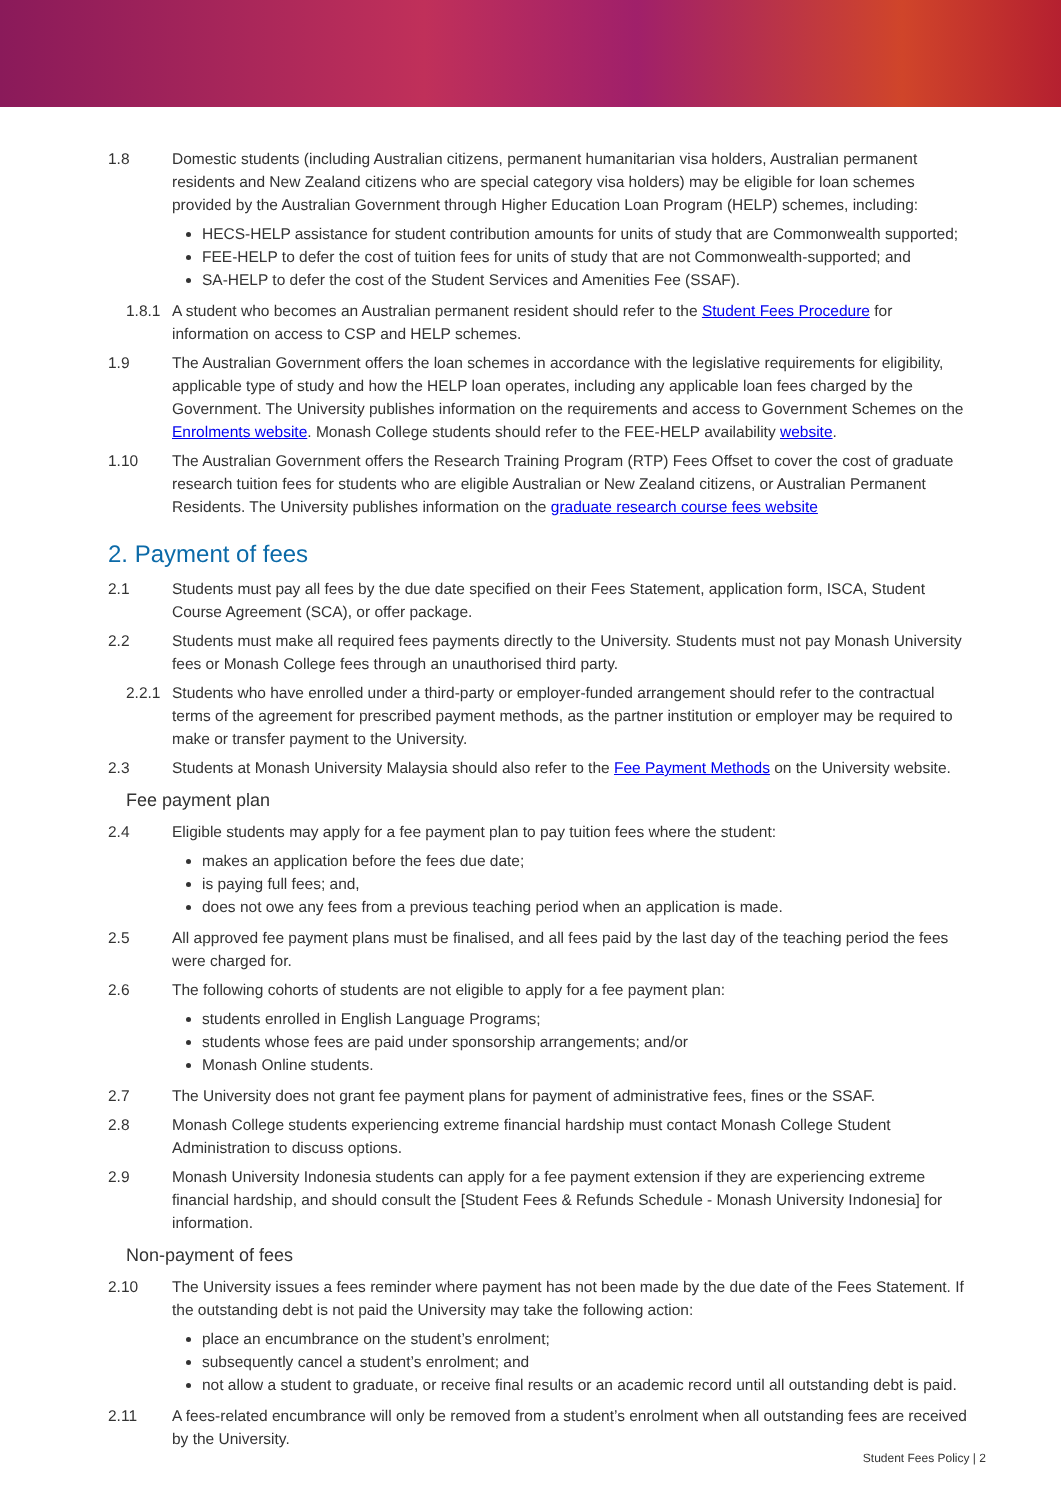1.8 Domestic students (including Australian citizens, permanent humanitarian visa holders, Australian permanent residents and New Zealand citizens who are special category visa holders) may be eligible for loan schemes provided by the Australian Government through Higher Education Loan Program (HELP) schemes, including:
HECS-HELP assistance for student contribution amounts for units of study that are Commonwealth supported;
FEE-HELP to defer the cost of tuition fees for units of study that are not Commonwealth-supported; and
SA-HELP to defer the cost of the Student Services and Amenities Fee (SSAF).
1.8.1 A student who becomes an Australian permanent resident should refer to the Student Fees Procedure for information on access to CSP and HELP schemes.
1.9 The Australian Government offers the loan schemes in accordance with the legislative requirements for eligibility, applicable type of study and how the HELP loan operates, including any applicable loan fees charged by the Government. The University publishes information on the requirements and access to Government Schemes on the Enrolments website. Monash College students should refer to the FEE-HELP availability website.
1.10 The Australian Government offers the Research Training Program (RTP) Fees Offset to cover the cost of graduate research tuition fees for students who are eligible Australian or New Zealand citizens, or Australian Permanent Residents. The University publishes information on the graduate research course fees website
2. Payment of fees
2.1 Students must pay all fees by the due date specified on their Fees Statement, application form, ISCA, Student Course Agreement (SCA), or offer package.
2.2 Students must make all required fees payments directly to the University. Students must not pay Monash University fees or Monash College fees through an unauthorised third party.
2.2.1 Students who have enrolled under a third-party or employer-funded arrangement should refer to the contractual terms of the agreement for prescribed payment methods, as the partner institution or employer may be required to make or transfer payment to the University.
2.3 Students at Monash University Malaysia should also refer to the Fee Payment Methods on the University website.
Fee payment plan
2.4 Eligible students may apply for a fee payment plan to pay tuition fees where the student:
makes an application before the fees due date;
is paying full fees; and,
does not owe any fees from a previous teaching period when an application is made.
2.5 All approved fee payment plans must be finalised, and all fees paid by the last day of the teaching period the fees were charged for.
2.6 The following cohorts of students are not eligible to apply for a fee payment plan:
students enrolled in English Language Programs;
students whose fees are paid under sponsorship arrangements; and/or
Monash Online students.
2.7 The University does not grant fee payment plans for payment of administrative fees, fines or the SSAF.
2.8 Monash College students experiencing extreme financial hardship must contact Monash College Student Administration to discuss options.
2.9 Monash University Indonesia students can apply for a fee payment extension if they are experiencing extreme financial hardship, and should consult the [Student Fees & Refunds Schedule - Monash University Indonesia] for information.
Non-payment of fees
2.10 The University issues a fees reminder where payment has not been made by the due date of the Fees Statement. If the outstanding debt is not paid the University may take the following action:
place an encumbrance on the student’s enrolment;
subsequently cancel a student’s enrolment; and
not allow a student to graduate, or receive final results or an academic record until all outstanding debt is paid.
2.11 A fees-related encumbrance will only be removed from a student’s enrolment when all outstanding fees are received by the University.
Student Fees Policy | 2